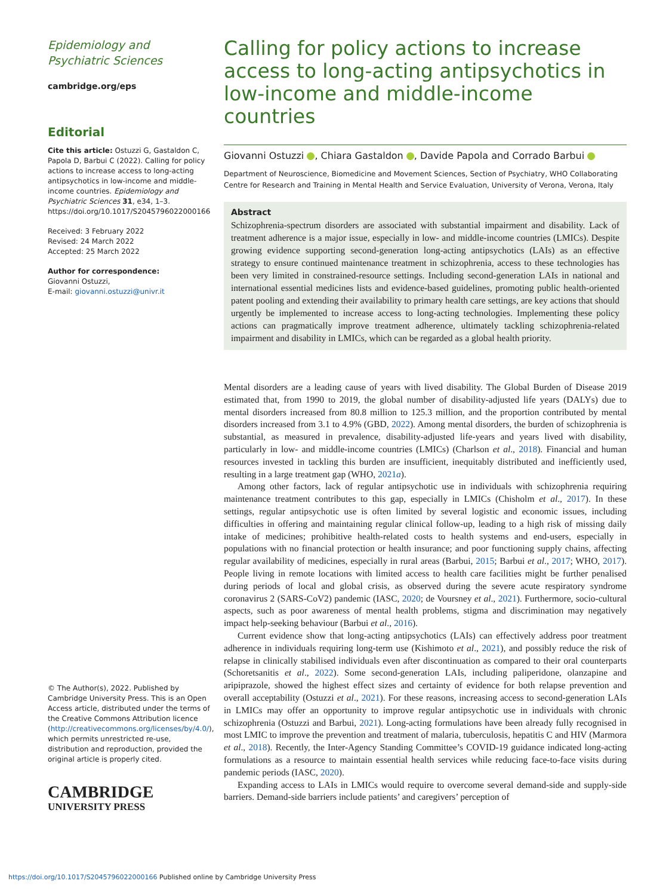Epidemiology and Psychiatric Sciences
cambridge.org/eps
Editorial
Cite this article: Ostuzzi G, Gastaldon C, Papola D, Barbui C (2022). Calling for policy actions to increase access to long-acting antipsychotics in low-income and middle-income countries. Epidemiology and Psychiatric Sciences 31, e34, 1–3. https://doi.org/10.1017/S2045796022000166
Received: 3 February 2022
Revised: 24 March 2022
Accepted: 25 March 2022
Author for correspondence:
Giovanni Ostuzzi,
E-mail: giovanni.ostuzzi@univr.it
© The Author(s), 2022. Published by Cambridge University Press. This is an Open Access article, distributed under the terms of the Creative Commons Attribution licence (http://creativecommons.org/licenses/by/4.0/), which permits unrestricted re-use, distribution and reproduction, provided the original article is properly cited.
CAMBRIDGE
UNIVERSITY PRESS
Calling for policy actions to increase access to long-acting antipsychotics in low-income and middle-income countries
Giovanni Ostuzzi , Chiara Gastaldon , Davide Papola and Corrado Barbui
Department of Neuroscience, Biomedicine and Movement Sciences, Section of Psychiatry, WHO Collaborating Centre for Research and Training in Mental Health and Service Evaluation, University of Verona, Verona, Italy
Abstract
Schizophrenia-spectrum disorders are associated with substantial impairment and disability. Lack of treatment adherence is a major issue, especially in low- and middle-income countries (LMICs). Despite growing evidence supporting second-generation long-acting antipsychotics (LAIs) as an effective strategy to ensure continued maintenance treatment in schizophrenia, access to these technologies has been very limited in constrained-resource settings. Including second-generation LAIs in national and international essential medicines lists and evidence-based guidelines, promoting public health-oriented patent pooling and extending their availability to primary health care settings, are key actions that should urgently be implemented to increase access to long-acting technologies. Implementing these policy actions can pragmatically improve treatment adherence, ultimately tackling schizophrenia-related impairment and disability in LMICs, which can be regarded as a global health priority.
Mental disorders are a leading cause of years with lived disability. The Global Burden of Disease 2019 estimated that, from 1990 to 2019, the global number of disability-adjusted life years (DALYs) due to mental disorders increased from 80.8 million to 125.3 million, and the proportion contributed by mental disorders increased from 3.1 to 4.9% (GBD, 2022). Among mental disorders, the burden of schizophrenia is substantial, as measured in prevalence, disability-adjusted life-years and years lived with disability, particularly in low- and middle-income countries (LMICs) (Charlson et al., 2018). Financial and human resources invested in tackling this burden are insufficient, inequitably distributed and inefficiently used, resulting in a large treatment gap (WHO, 2021a).
Among other factors, lack of regular antipsychotic use in individuals with schizophrenia requiring maintenance treatment contributes to this gap, especially in LMICs (Chisholm et al., 2017). In these settings, regular antipsychotic use is often limited by several logistic and economic issues, including difficulties in offering and maintaining regular clinical follow-up, leading to a high risk of missing daily intake of medicines; prohibitive health-related costs to health systems and end-users, especially in populations with no financial protection or health insurance; and poor functioning supply chains, affecting regular availability of medicines, especially in rural areas (Barbui, 2015; Barbui et al., 2017; WHO, 2017). People living in remote locations with limited access to health care facilities might be further penalised during periods of local and global crisis, as observed during the severe acute respiratory syndrome coronavirus 2 (SARS-CoV2) pandemic (IASC, 2020; de Voursney et al., 2021). Furthermore, socio-cultural aspects, such as poor awareness of mental health problems, stigma and discrimination may negatively impact help-seeking behaviour (Barbui et al., 2016).
Current evidence show that long-acting antipsychotics (LAIs) can effectively address poor treatment adherence in individuals requiring long-term use (Kishimoto et al., 2021), and possibly reduce the risk of relapse in clinically stabilised individuals even after discontinuation as compared to their oral counterparts (Schoretsanitis et al., 2022). Some second-generation LAIs, including paliperidone, olanzapine and aripiprazole, showed the highest effect sizes and certainty of evidence for both relapse prevention and overall acceptability (Ostuzzi et al., 2021). For these reasons, increasing access to second-generation LAIs in LMICs may offer an opportunity to improve regular antipsychotic use in individuals with chronic schizophrenia (Ostuzzi and Barbui, 2021). Long-acting formulations have been already fully recognised in most LMIC to improve the prevention and treatment of malaria, tuberculosis, hepatitis C and HIV (Marmora et al., 2018). Recently, the Inter-Agency Standing Committee’s COVID-19 guidance indicated long-acting formulations as a resource to maintain essential health services while reducing face-to-face visits during pandemic periods (IASC, 2020).
Expanding access to LAIs in LMICs would require to overcome several demand-side and supply-side barriers. Demand-side barriers include patients’ and caregivers’ perception of
https://doi.org/10.1017/S2045796022000166 Published online by Cambridge University Press